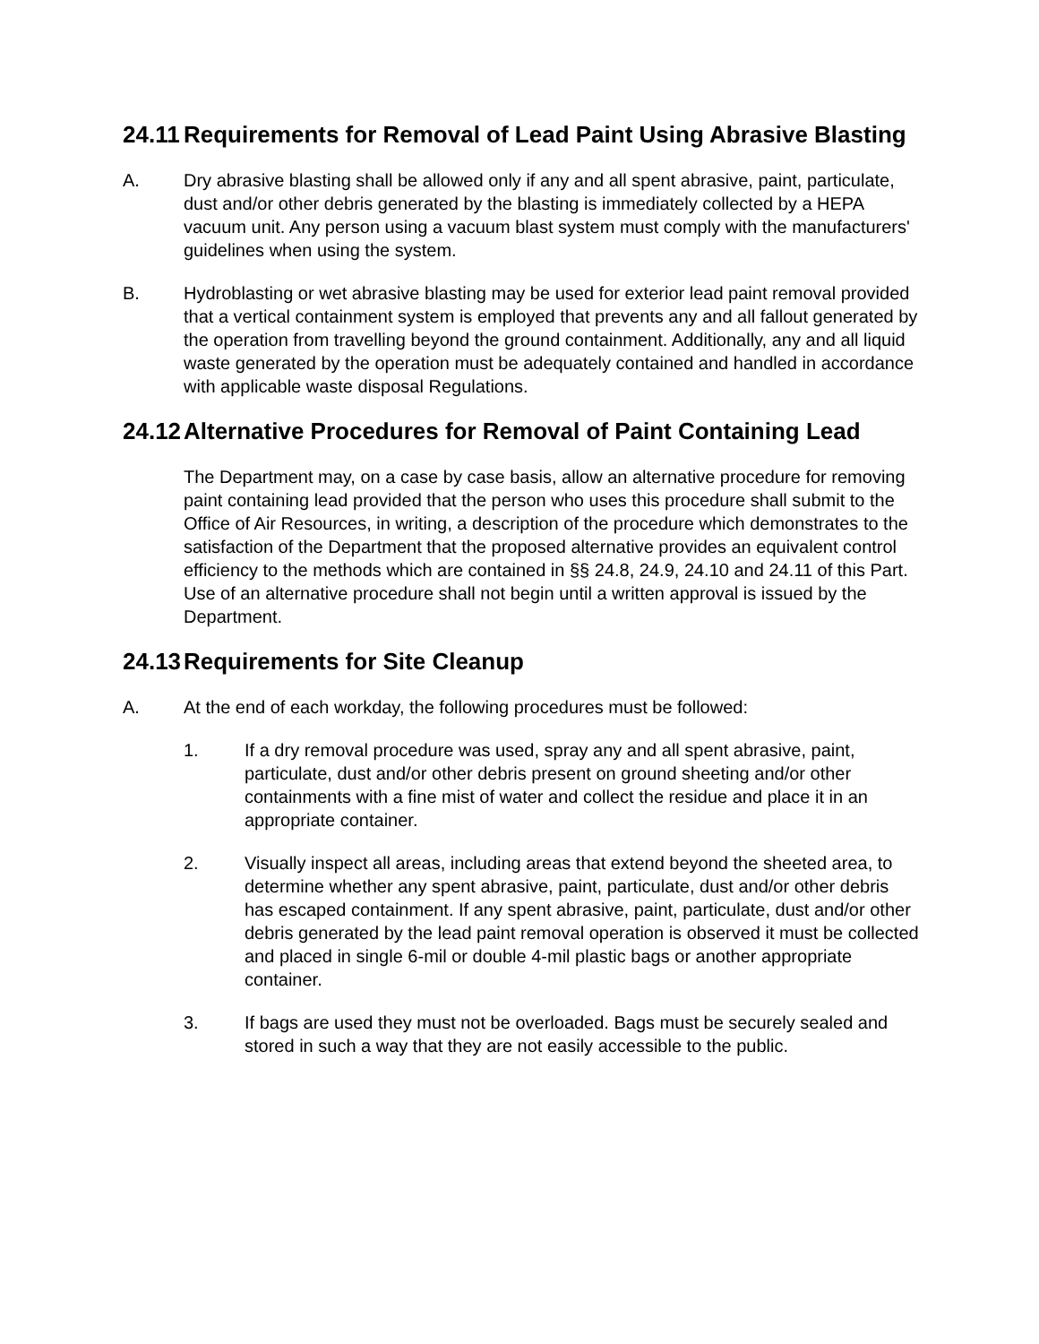24.11 Requirements for Removal of Lead Paint Using Abrasive Blasting
A. Dry abrasive blasting shall be allowed only if any and all spent abrasive, paint, particulate, dust and/or other debris generated by the blasting is immediately collected by a HEPA vacuum unit. Any person using a vacuum blast system must comply with the manufacturers' guidelines when using the system.
B. Hydroblasting or wet abrasive blasting may be used for exterior lead paint removal provided that a vertical containment system is employed that prevents any and all fallout generated by the operation from travelling beyond the ground containment. Additionally, any and all liquid waste generated by the operation must be adequately contained and handled in accordance with applicable waste disposal Regulations.
24.12 Alternative Procedures for Removal of Paint Containing Lead
The Department may, on a case by case basis, allow an alternative procedure for removing paint containing lead provided that the person who uses this procedure shall submit to the Office of Air Resources, in writing, a description of the procedure which demonstrates to the satisfaction of the Department that the proposed alternative provides an equivalent control efficiency to the methods which are contained in §§ 24.8, 24.9, 24.10 and 24.11 of this Part. Use of an alternative procedure shall not begin until a written approval is issued by the Department.
24.13 Requirements for Site Cleanup
A. At the end of each workday, the following procedures must be followed:
1. If a dry removal procedure was used, spray any and all spent abrasive, paint, particulate, dust and/or other debris present on ground sheeting and/or other containments with a fine mist of water and collect the residue and place it in an appropriate container.
2. Visually inspect all areas, including areas that extend beyond the sheeted area, to determine whether any spent abrasive, paint, particulate, dust and/or other debris has escaped containment. If any spent abrasive, paint, particulate, dust and/or other debris generated by the lead paint removal operation is observed it must be collected and placed in single 6-mil or double 4-mil plastic bags or another appropriate container.
3. If bags are used they must not be overloaded. Bags must be securely sealed and stored in such a way that they are not easily accessible to the public.